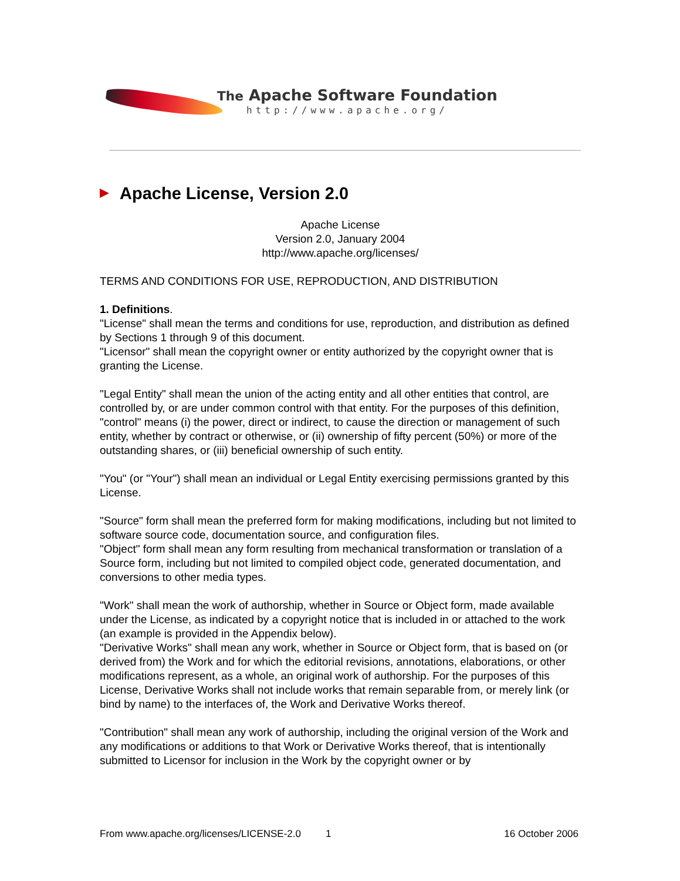The Apache Software Foundation
http://www.apache.org/
Apache License, Version 2.0
Apache License
Version 2.0, January 2004
http://www.apache.org/licenses/
TERMS AND CONDITIONS FOR USE, REPRODUCTION, AND DISTRIBUTION
1. Definitions.
"License" shall mean the terms and conditions for use, reproduction, and distribution as defined by Sections 1 through 9 of this document.
"Licensor" shall mean the copyright owner or entity authorized by the copyright owner that is granting the License.
"Legal Entity" shall mean the union of the acting entity and all other entities that control, are controlled by, or are under common control with that entity. For the purposes of this definition, "control" means (i) the power, direct or indirect, to cause the direction or management of such entity, whether by contract or otherwise, or (ii) ownership of fifty percent (50%) or more of the outstanding shares, or (iii) beneficial ownership of such entity.
"You" (or "Your") shall mean an individual or Legal Entity exercising permissions granted by this License.
"Source" form shall mean the preferred form for making modifications, including but not limited to software source code, documentation source, and configuration files.
"Object" form shall mean any form resulting from mechanical transformation or translation of a Source form, including but not limited to compiled object code, generated documentation, and conversions to other media types.
"Work" shall mean the work of authorship, whether in Source or Object form, made available under the License, as indicated by a copyright notice that is included in or attached to the work (an example is provided in the Appendix below).
"Derivative Works" shall mean any work, whether in Source or Object form, that is based on (or derived from) the Work and for which the editorial revisions, annotations, elaborations, or other modifications represent, as a whole, an original work of authorship. For the purposes of this License, Derivative Works shall not include works that remain separable from, or merely link (or bind by name) to the interfaces of, the Work and Derivative Works thereof.
"Contribution" shall mean any work of authorship, including the original version of the Work and any modifications or additions to that Work or Derivative Works thereof, that is intentionally submitted to Licensor for inclusion in the Work by the copyright owner or by
From www.apache.org/licenses/LICENSE-2.0 1 16 October 2006